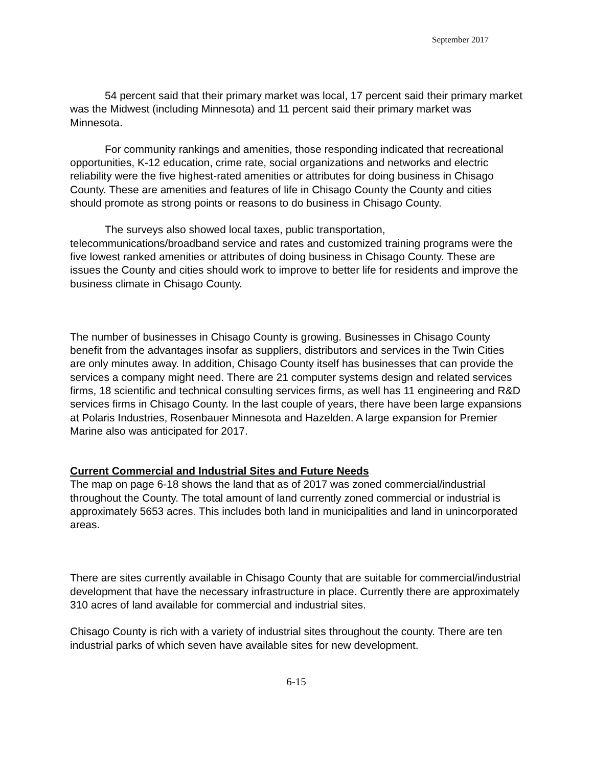September 2017
54 percent said that their primary market was local, 17 percent said their primary market was the Midwest (including Minnesota) and 11 percent said their primary market was Minnesota.
For community rankings and amenities, those responding indicated that recreational opportunities, K-12 education, crime rate, social organizations and networks and electric reliability were the five highest-rated amenities or attributes for doing business in Chisago County. These are amenities and features of life in Chisago County the County and cities should promote as strong points or reasons to do business in Chisago County.
The surveys also showed local taxes, public transportation, telecommunications/broadband service and rates and customized training programs were the five lowest ranked amenities or attributes of doing business in Chisago County. These are issues the County and cities should work to improve to better life for residents and improve the business climate in Chisago County.
The number of businesses in Chisago County is growing. Businesses in Chisago County benefit from the advantages insofar as suppliers, distributors and services in the Twin Cities are only minutes away. In addition, Chisago County itself has businesses that can provide the services a company might need. There are 21 computer systems design and related services firms, 18 scientific and technical consulting services firms, as well has 11 engineering and R&D services firms in Chisago County. In the last couple of years, there have been large expansions at Polaris Industries, Rosenbauer Minnesota and Hazelden. A large expansion for Premier Marine also was anticipated for 2017.
Current Commercial and Industrial Sites and Future Needs
The map on page 6-18 shows the land that as of 2017 was zoned commercial/industrial throughout the County. The total amount of land currently zoned commercial or industrial is approximately 5653 acres. This includes both land in municipalities and land in unincorporated areas.
There are sites currently available in Chisago County that are suitable for commercial/industrial development that have the necessary infrastructure in place. Currently there are approximately 310 acres of land available for commercial and industrial sites.
Chisago County is rich with a variety of industrial sites throughout the county. There are ten industrial parks of which seven have available sites for new development.
6-15